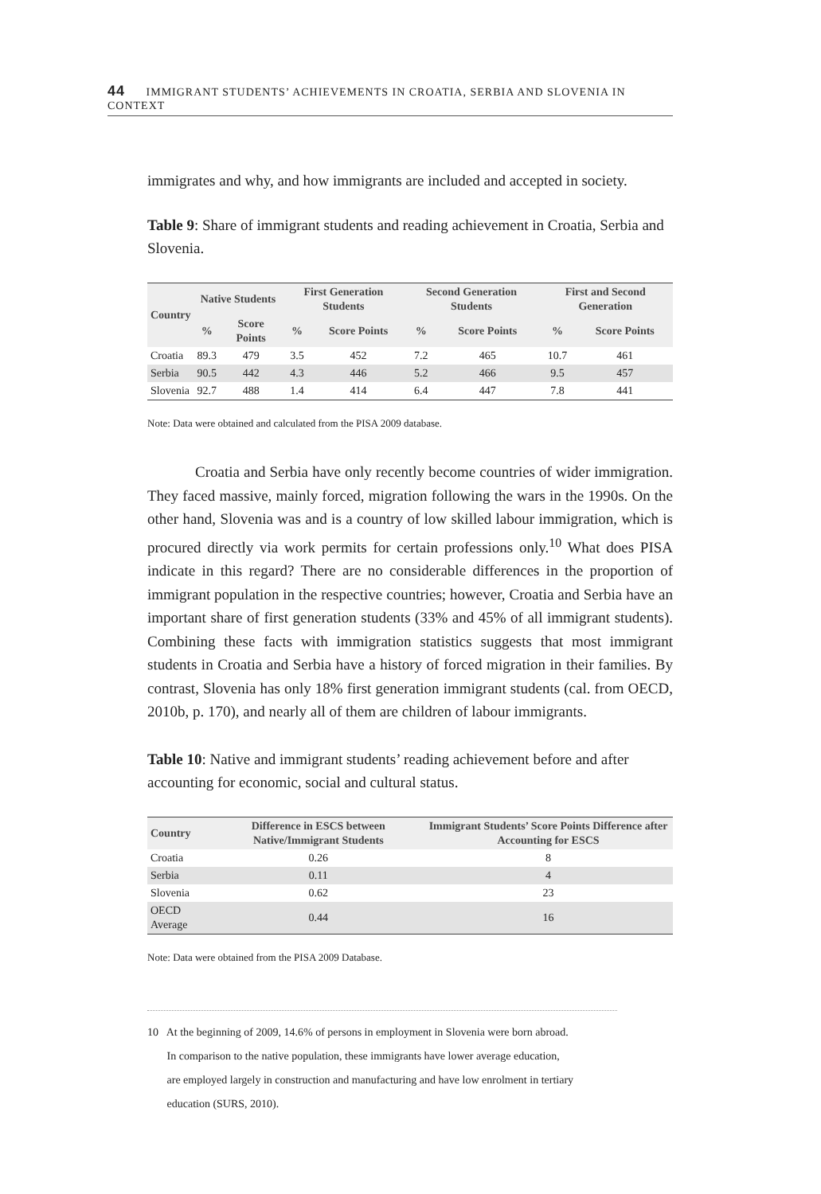44 IMMIGRANT STUDENTS’ ACHIEVEMENTS IN CROATIA, SERBIA AND SLOVENIA IN CONTEXT
immigrates and why, and how immigrants are included and accepted in society.
Table 9: Share of immigrant students and reading achievement in Croatia, Serbia and Slovenia.
| Country | Native Students | | First Generation Students | | Second Generation Students | | First and Second Generation | |
| --- | --- | --- | --- | --- | --- | --- | --- | --- |
| | % | Score Points | % | Score Points | % | Score Points | % | Score Points |
| Croatia | 89.3 | 479 | 3.5 | 452 | 7.2 | 465 | 10.7 | 461 |
| Serbia | 90.5 | 442 | 4.3 | 446 | 5.2 | 466 | 9.5 | 457 |
| Slovenia | 92.7 | 488 | 1.4 | 414 | 6.4 | 447 | 7.8 | 441 |
Note: Data were obtained and calculated from the PISA 2009 database.
Croatia and Serbia have only recently become countries of wider immigration. They faced massive, mainly forced, migration following the wars in the 1990s. On the other hand, Slovenia was and is a country of low skilled labour immigration, which is procured directly via work permits for certain professions only.<sup>10</sup> What does PISA indicate in this regard? There are no considerable differences in the proportion of immigrant population in the respective countries; however, Croatia and Serbia have an important share of first generation students (33% and 45% of all immigrant students). Combining these facts with immigration statistics suggests that most immigrant students in Croatia and Serbia have a history of forced migration in their families. By contrast, Slovenia has only 18% first generation immigrant students (cal. from OECD, 2010b, p. 170), and nearly all of them are children of labour immigrants.
Table 10: Native and immigrant students’ reading achievement before and after accounting for economic, social and cultural status.
| Country | Difference in ESCS between Native/Immigrant Students | Immigrant Students’ Score Points Difference after Accounting for ESCS |
| --- | --- | --- |
| Croatia | 0.26 | 8 |
| Serbia | 0.11 | 4 |
| Slovenia | 0.62 | 23 |
| OECD Average | 0.44 | 16 |
Note: Data were obtained from the PISA 2009 Database.
10 At the beginning of 2009, 14.6% of persons in employment in Slovenia were born abroad.
In comparison to the native population, these immigrants have lower average education,
are employed largely in construction and manufacturing and have low enrolment in tertiary
education (SURS, 2010).